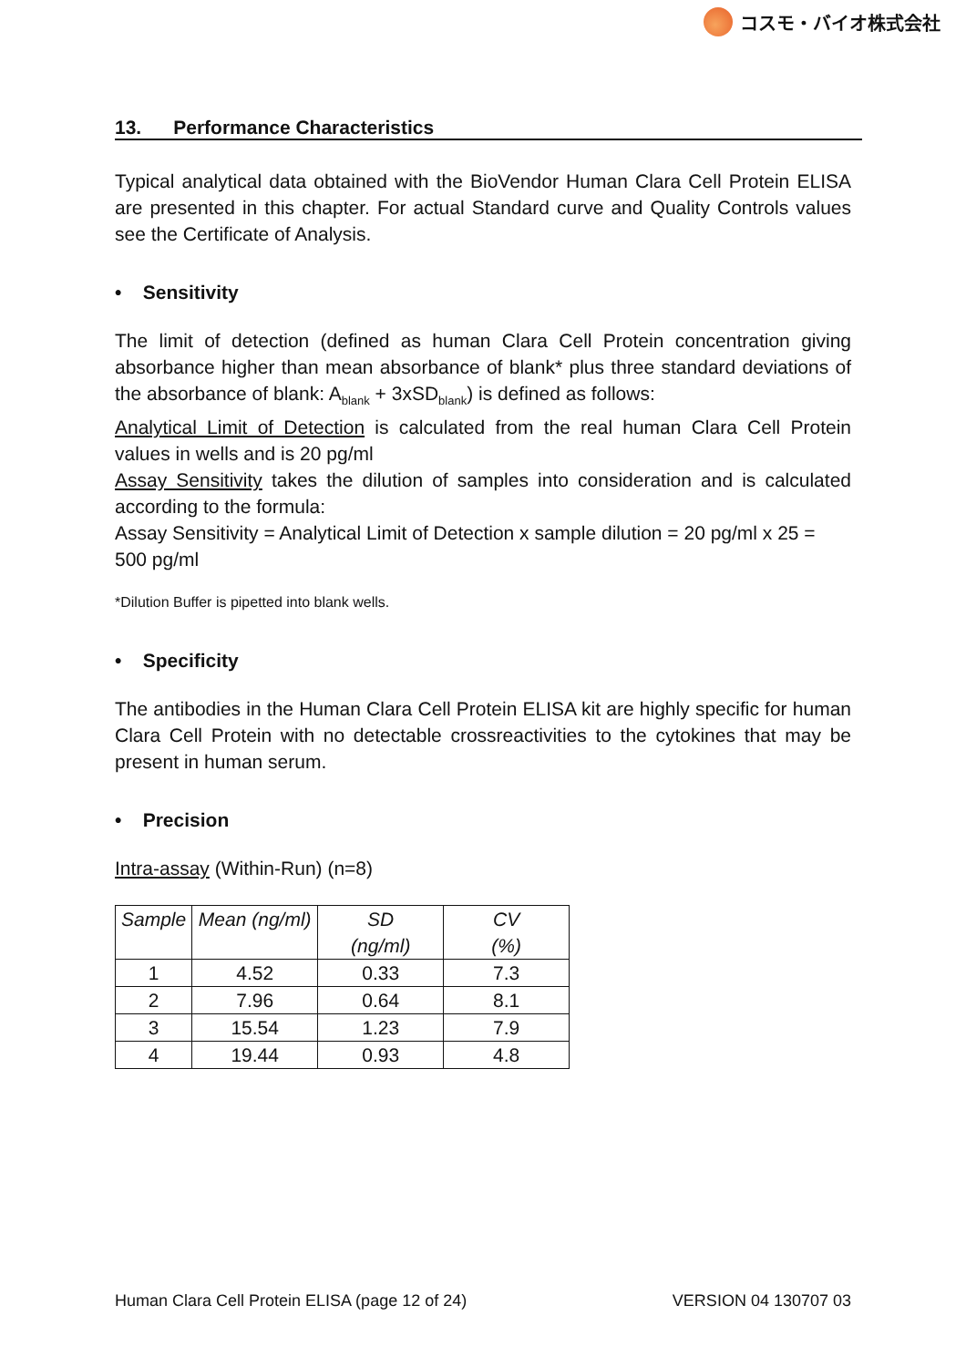コスモ・バイオ株式会社
13. Performance Characteristics
Typical analytical data obtained with the BioVendor Human Clara Cell Protein ELISA are presented in this chapter. For actual Standard curve and Quality Controls values see the Certificate of Analysis.
• Sensitivity
The limit of detection (defined as human Clara Cell Protein concentration giving absorbance higher than mean absorbance of blank* plus three standard deviations of the absorbance of blank: A<sub>blank</sub> + 3xSD<sub>blank</sub>) is defined as follows:
Analytical Limit of Detection is calculated from the real human Clara Cell Protein values in wells and is 20 pg/ml
Assay Sensitivity takes the dilution of samples into consideration and is calculated according to the formula:
Assay Sensitivity = Analytical Limit of Detection x sample dilution = 20 pg/ml x 25 =
500 pg/ml
*Dilution Buffer is pipetted into blank wells.
• Specificity
The antibodies in the Human Clara Cell Protein ELISA kit are highly specific for human Clara Cell Protein with no detectable crossreactivities to the cytokines that may be present in human serum.
• Precision
Intra-assay (Within-Run) (n=8)
| Sample | Mean (ng/ml) | SD (ng/ml) | CV (%) |
| --- | --- | --- | --- |
| 1 | 4.52 | 0.33 | 7.3 |
| 2 | 7.96 | 0.64 | 8.1 |
| 3 | 15.54 | 1.23 | 7.9 |
| 4 | 19.44 | 0.93 | 4.8 |
Human Clara Cell Protein ELISA (page 12 of 24) VERSION 04 130707 03